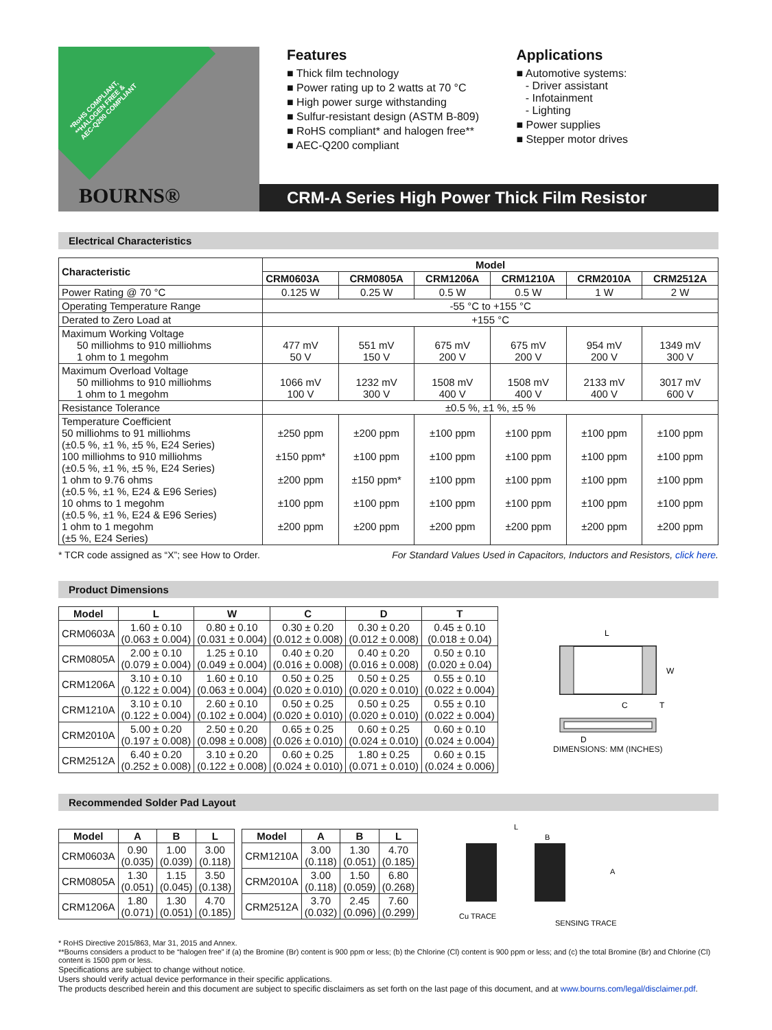*RoHS COMPLIANT,
**HALOGEN FREE &
AEC-Q200 COMPLIANT
BOURNS®
Features
■ Thick film technology
■ Power rating up to 2 watts at 70 °C
■ High power surge withstanding
■ Sulfur-resistant design (ASTM B-809)
■ RoHS compliant* and halogen free**
■ AEC-Q200 compliant
Applications
■ Automotive systems:
- Driver assistant
- Infotainment
- Lighting
■ Power supplies
■ Stepper motor drives
CRM-A Series High Power Thick Film Resistor
Electrical Characteristics
| Characteristic | Model | | | | | |
| --- | --- | --- | --- | --- | --- | --- |
| | CRM0603A | CRM0805A | CRM1206A | CRM1210A | CRM2010A | CRM2512A |
| Power Rating @ 70 °C | 0.125 W | 0.25 W | 0.5 W | 0.5 W | 1 W | 2 W |
| Operating Temperature Range | -55 °C to +155 °C | | | | | |
| Derated to Zero Load at | +155 °C | | | | | |
| Maximum Working Voltage 50 milliohms to 910 milliohms 1 ohm to 1 megohm | 477 mV 50 V | 551 mV 150 V | 675 mV 200 V | 675 mV 200 V | 954 mV 200 V | 1349 mV 300 V |
| Maximum Overload Voltage 50 milliohms to 910 milliohms 1 ohm to 1 megohm | 1066 mV 100 V | 1232 mV 300 V | 1508 mV 400 V | 1508 mV 400 V | 2133 mV 400 V | 3017 mV 600 V |
| Resistance Tolerance | ±0.5 %, ±1 %, ±5 % | | | | | |
| Temperature Coefficient 50 milliohms to 91 milliohms (±0.5 %, ±1 %, ±5 %, E24 Series) 100 milliohms to 910 milliohms (±0.5 %, ±1 %, ±5 %, E24 Series) 1 ohm to 9.76 ohms (±0.5 %, ±1 %, E24 & E96 Series) 10 ohms to 1 megohm (±0.5 %, ±1 %, E24 & E96 Series) 1 ohm to 1 megohm (±5 %, E24 Series) | ±250 ppm ±150 ppm* ±200 ppm ±100 ppm ±200 ppm | ±200 ppm ±100 ppm ±150 ppm* ±100 ppm ±200 ppm | ±100 ppm ±100 ppm ±100 ppm ±100 ppm ±200 ppm | ±100 ppm ±100 ppm ±100 ppm ±100 ppm ±200 ppm | ±100 ppm ±100 ppm ±100 ppm ±100 ppm ±200 ppm | ±100 ppm ±100 ppm ±100 ppm ±100 ppm ±200 ppm |
* TCR code assigned as “X”; see How to Order. For Standard Values Used in Capacitors, Inductors and Resistors, click here.
Product Dimensions
| Model | L | W | C | D | T |
| --- | --- | --- | --- | --- | --- |
| CRM0603A | 1.60 ± 0.10 (0.063 ± 0.004) | 0.80 ± 0.10 (0.031 ± 0.004) | 0.30 ± 0.20 (0.012 ± 0.008) | 0.30 ± 0.20 (0.012 ± 0.008) | 0.45 ± 0.10 (0.018 ± 0.04) |
| CRM0805A | 2.00 ± 0.10 (0.079 ± 0.004) | 1.25 ± 0.10 (0.049 ± 0.004) | 0.40 ± 0.20 (0.016 ± 0.008) | 0.40 ± 0.20 (0.016 ± 0.008) | 0.50 ± 0.10 (0.020 ± 0.04) |
| CRM1206A | 3.10 ± 0.10 (0.122 ± 0.004) | 1.60 ± 0.10 (0.063 ± 0.004) | 0.50 ± 0.25 (0.020 ± 0.010) | 0.50 ± 0.25 (0.020 ± 0.010) | 0.55 ± 0.10 (0.022 ± 0.004) |
| CRM1210A | 3.10 ± 0.10 (0.122 ± 0.004) | 2.60 ± 0.10 (0.102 ± 0.004) | 0.50 ± 0.25 (0.020 ± 0.010) | 0.50 ± 0.25 (0.020 ± 0.010) | 0.55 ± 0.10 (0.022 ± 0.004) |
| CRM2010A | 5.00 ± 0.20 (0.197 ± 0.008) | 2.50 ± 0.20 (0.098 ± 0.008) | 0.65 ± 0.25 (0.026 ± 0.010) | 0.60 ± 0.25 (0.024 ± 0.010) | 0.60 ± 0.10 (0.024 ± 0.004) |
| CRM2512A | 6.40 ± 0.20 (0.252 ± 0.008) | 3.10 ± 0.20 (0.122 ± 0.008) | 0.60 ± 0.25 (0.024 ± 0.010) | 1.80 ± 0.25 (0.071 ± 0.010) | 0.60 ± 0.15 (0.024 ± 0.006) |
L
W
C
T
D
DIMENSIONS: MM (INCHES)
Recommended Solder Pad Layout
| Model | A | B | L |
| --- | --- | --- | --- |
| CRM0603A | 0.90 (0.035) | 1.00 (0.039) | 3.00 (0.118) |
| CRM0805A | 1.30 (0.051) | 1.15 (0.045) | 3.50 (0.138) |
| CRM1206A | 1.80 (0.071) | 1.30 (0.051) | 4.70 (0.185) |
| Model | A | B | L |
| --- | --- | --- | --- |
| CRM1210A | 3.00 (0.118) | 1.30 (0.051) | 4.70 (0.185) |
| CRM2010A | 3.00 (0.118) | 1.50 (0.059) | 6.80 (0.268) |
| CRM2512A | 3.70 (0.032) | 2.45 (0.096) | 7.60 (0.299) |
L
B
A
Cu TRACE
SENSING TRACE
* RoHS Directive 2015/863, Mar 31, 2015 and Annex.
**Bourns considers a product to be “halogen free” if (a) the Bromine (Br) content is 900 ppm or less; (b) the Chlorine (Cl) content is 900 ppm or less; and (c) the total Bromine (Br) and Chlorine (Cl) content is 1500 ppm or less.
Specifications are subject to change without notice.
Users should verify actual device performance in their specific applications.
The products described herein and this document are subject to specific disclaimers as set forth on the last page of this document, and at www.bourns.com/legal/disclaimer.pdf.